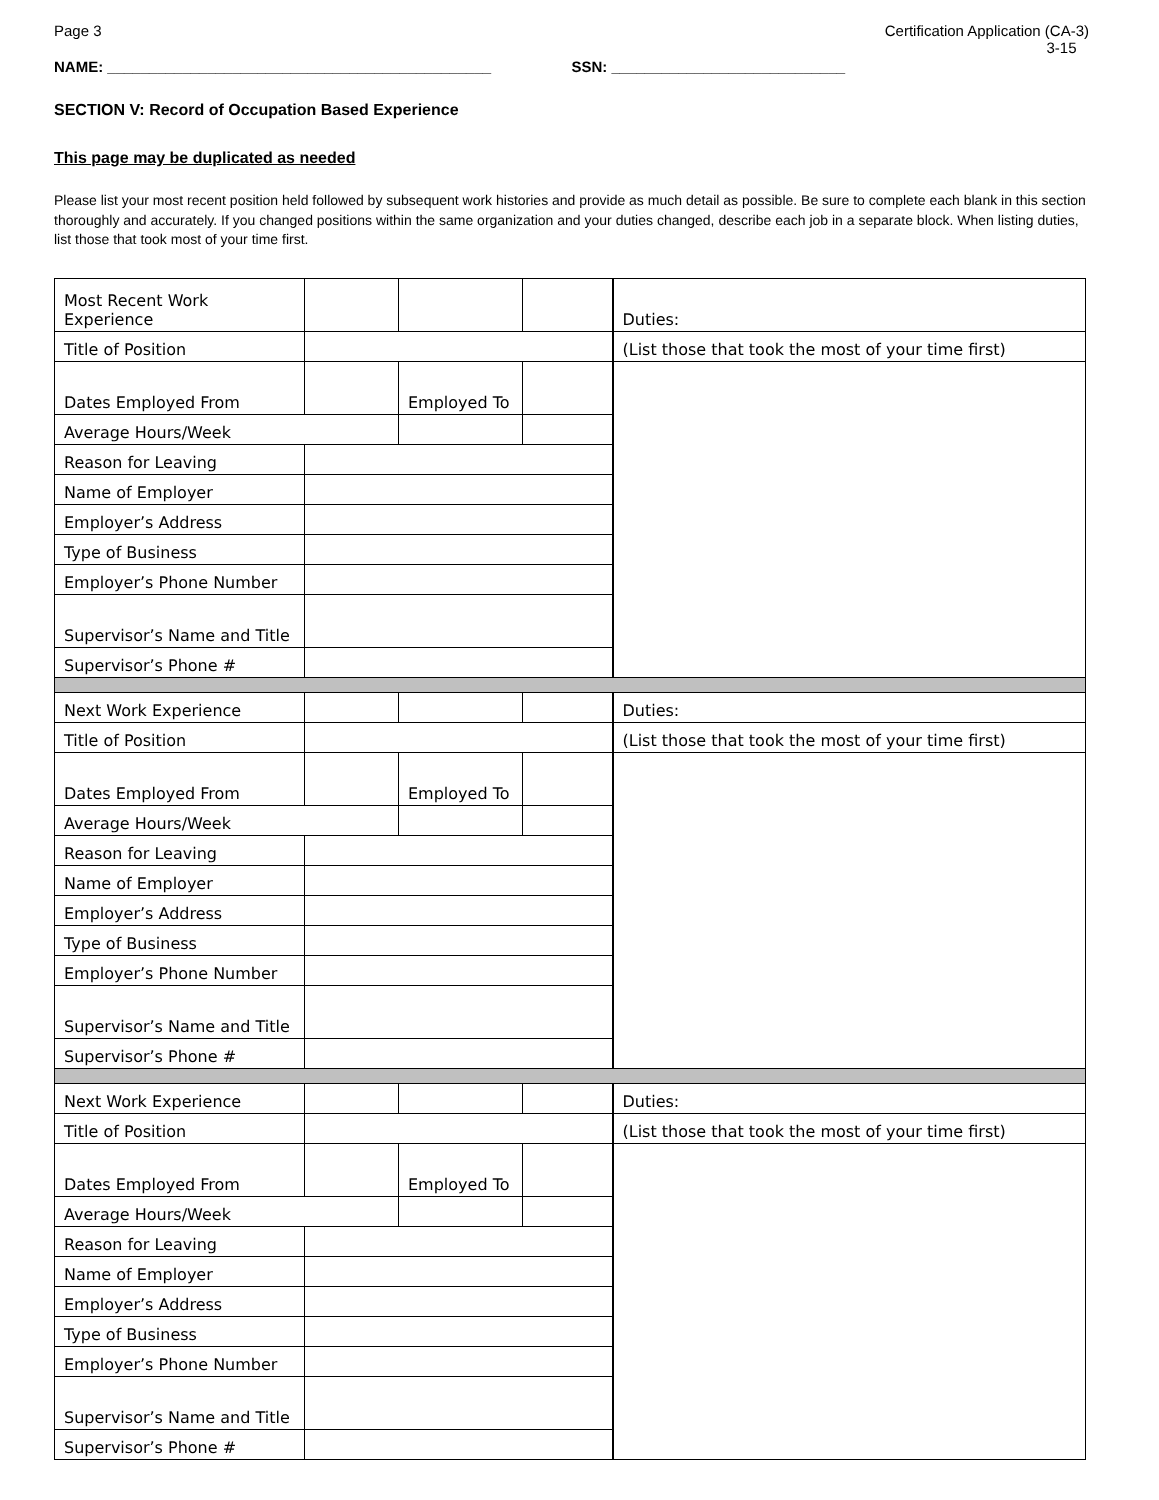Page 3 Certification Application (CA-3)
3-15
NAME: ______________________________________________ SSN: ____________________________
SECTION V: Record of Occupation Based Experience
This page may be duplicated as needed
Please list your most recent position held followed by subsequent work histories and provide as much detail as possible. Be sure to complete each blank in this section thoroughly and accurately. If you changed positions within the same organization and your duties changed, describe each job in a separate block. When listing duties, list those that took most of your time first.
| Most Recent Work Experience | | | | Duties: |
| Title of Position | | | | (List those that took the most of your time first) |
| Dates Employed From | | Employed To | | |
| Average Hours/Week | | | | |
| Reason for Leaving | | | | |
| Name of Employer | | | | |
| Employer’s Address | | | | |
| Type of Business | | | | |
| Employer’s Phone Number | | | | |
| Supervisor’s Name and Title | | | | |
| Supervisor’s Phone # | | | | |
| Next Work Experience | | | | Duties: |
| Title of Position | | | | (List those that took the most of your time first) |
| Dates Employed From | | Employed To | | |
| Average Hours/Week | | | | |
| Reason for Leaving | | | | |
| Name of Employer | | | | |
| Employer’s Address | | | | |
| Type of Business | | | | |
| Employer’s Phone Number | | | | |
| Supervisor’s Name and Title | | | | |
| Supervisor’s Phone # | | | | |
| Next Work Experience | | | | Duties: |
| Title of Position | | | | (List those that took the most of your time first) |
| Dates Employed From | | Employed To | | |
| Average Hours/Week | | | | |
| Reason for Leaving | | | | |
| Name of Employer | | | | |
| Employer’s Address | | | | |
| Type of Business | | | | |
| Employer’s Phone Number | | | | |
| Supervisor’s Name and Title | | | | |
| Supervisor’s Phone # | | | | |